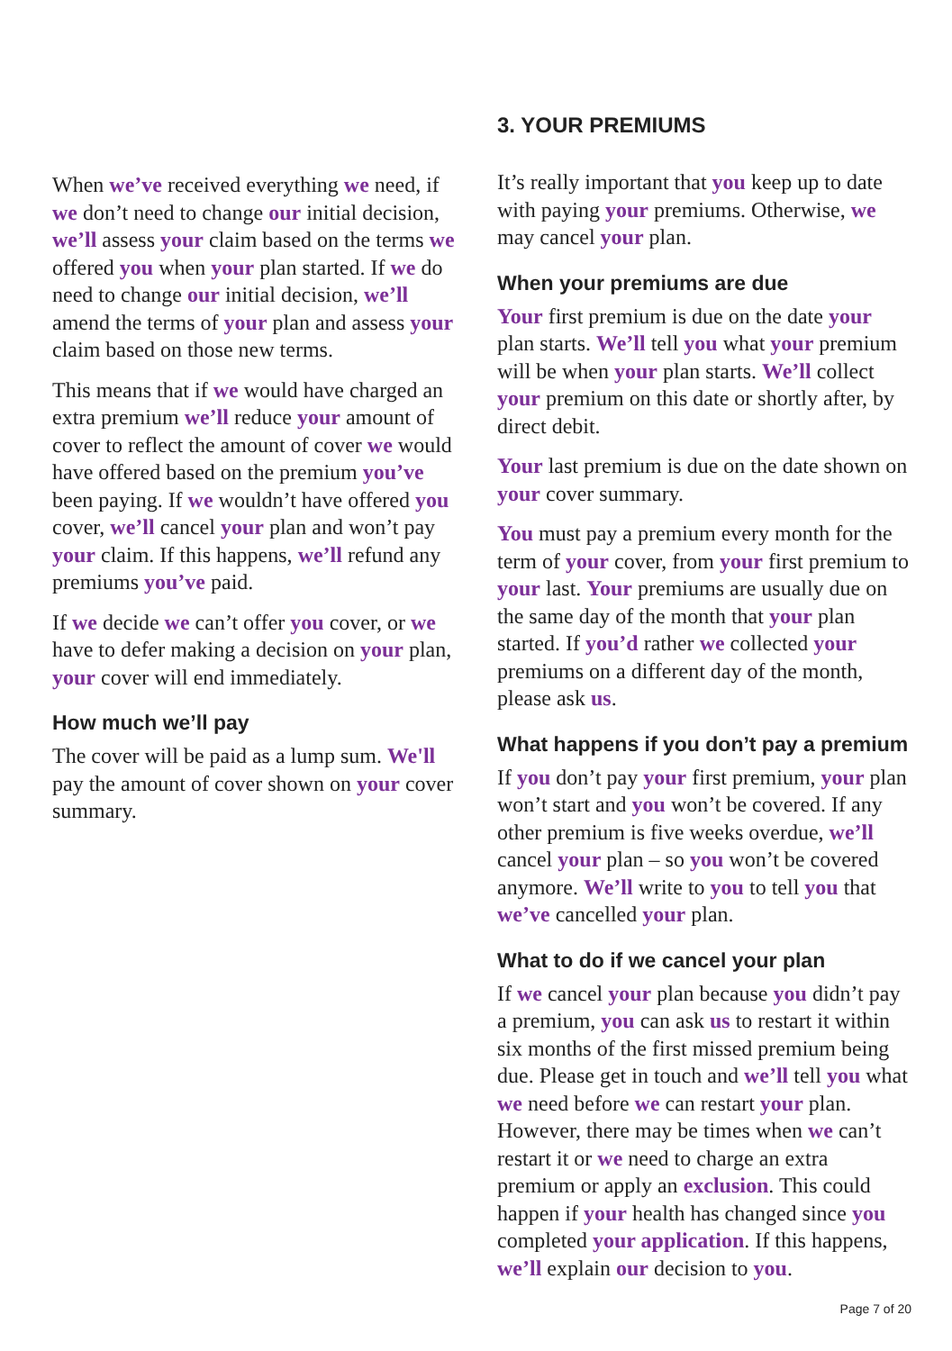When we’ve received everything we need, if we don’t need to change our initial decision, we’ll assess your claim based on the terms we offered you when your plan started. If we do need to change our initial decision, we’ll amend the terms of your plan and assess your claim based on those new terms.
This means that if we would have charged an extra premium we’ll reduce your amount of cover to reflect the amount of cover we would have offered based on the premium you’ve been paying. If we wouldn’t have offered you cover, we’ll cancel your plan and won’t pay your claim. If this happens, we’ll refund any premiums you’ve paid.
If we decide we can’t offer you cover, or we have to defer making a decision on your plan, your cover will end immediately.
How much we’ll pay
The cover will be paid as a lump sum. We'll pay the amount of cover shown on your cover summary.
3. YOUR PREMIUMS
It’s really important that you keep up to date with paying your premiums. Otherwise, we may cancel your plan.
When your premiums are due
Your first premium is due on the date your plan starts. We’ll tell you what your premium will be when your plan starts. We’ll collect your premium on this date or shortly after, by direct debit.
Your last premium is due on the date shown on your cover summary.
You must pay a premium every month for the term of your cover, from your first premium to your last. Your premiums are usually due on the same day of the month that your plan started. If you’d rather we collected your premiums on a different day of the month, please ask us.
What happens if you don’t pay a premium
If you don’t pay your first premium, your plan won’t start and you won’t be covered. If any other premium is five weeks overdue, we’ll cancel your plan – so you won’t be covered anymore. We’ll write to you to tell you that we’ve cancelled your plan.
What to do if we cancel your plan
If we cancel your plan because you didn’t pay a premium, you can ask us to restart it within six months of the first missed premium being due. Please get in touch and we’ll tell you what we need before we can restart your plan. However, there may be times when we can’t restart it or we need to charge an extra premium or apply an exclusion. This could happen if your health has changed since you completed your application. If this happens, we’ll explain our decision to you.
Page 7 of 20